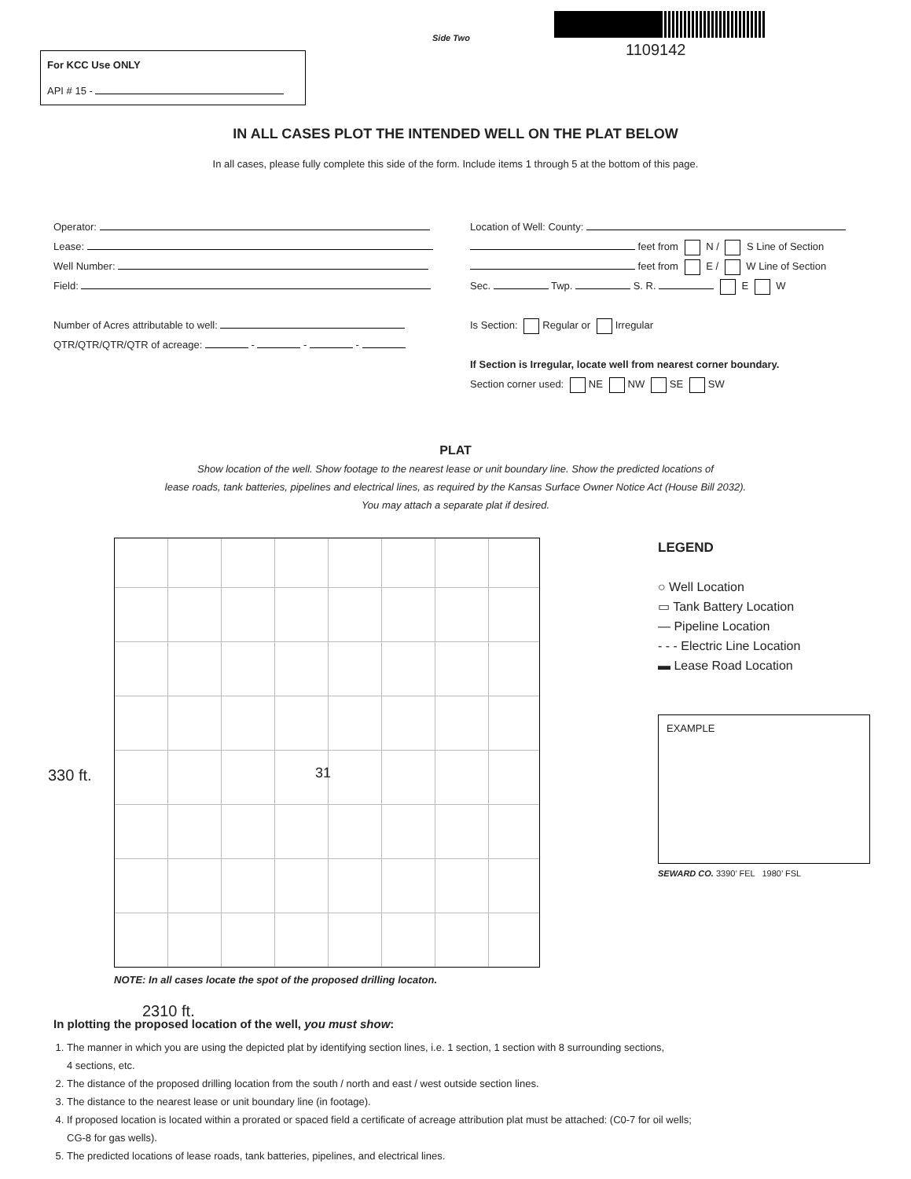Side Two
1109142
For KCC Use ONLY
API # 15 -
IN ALL CASES PLOT THE INTENDED WELL ON THE PLAT BELOW
In all cases, please fully complete this side of the form. Include items 1 through 5 at the bottom of this page.
Operator:
Lease:
Well Number:
Field:
Number of Acres attributable to well:
QTR/QTR/QTR/QTR of acreage: - - -
Location of Well: County:
feet from N / S Line of Section
feet from E / W Line of Section
Sec. Twp. S. R. E W
Is Section: Regular or Irregular
If Section is Irregular, locate well from nearest corner boundary.
Section corner used: NE NW SE SW
PLAT
Show location of the well. Show footage to the nearest lease or unit boundary line. Show the predicted locations of
lease roads, tank batteries, pipelines and electrical lines, as required by the Kansas Surface Owner Notice Act (House Bill 2032).
You may attach a separate plat if desired.
31
330 ft.
2310 ft.
LEGEND
○ Well Location
▭ Tank Battery Location
— Pipeline Location
- - - Electric Line Location
▬ Lease Road Location
EXAMPLE
SEWARD CO. 3390’ FEL 1980’ FSL
NOTE: In all cases locate the spot of the proposed drilling locaton.
In plotting the proposed location of the well, you must show:
1. The manner in which you are using the depicted plat by identifying section lines, i.e. 1 section, 1 section with 8 surrounding sections,
4 sections, etc.
2. The distance of the proposed drilling location from the south / north and east / west outside section lines.
3. The distance to the nearest lease or unit boundary line (in footage).
4. If proposed location is located within a prorated or spaced field a certificate of acreage attribution plat must be attached: (C0-7 for oil wells;
CG-8 for gas wells).
5. The predicted locations of lease roads, tank batteries, pipelines, and electrical lines.